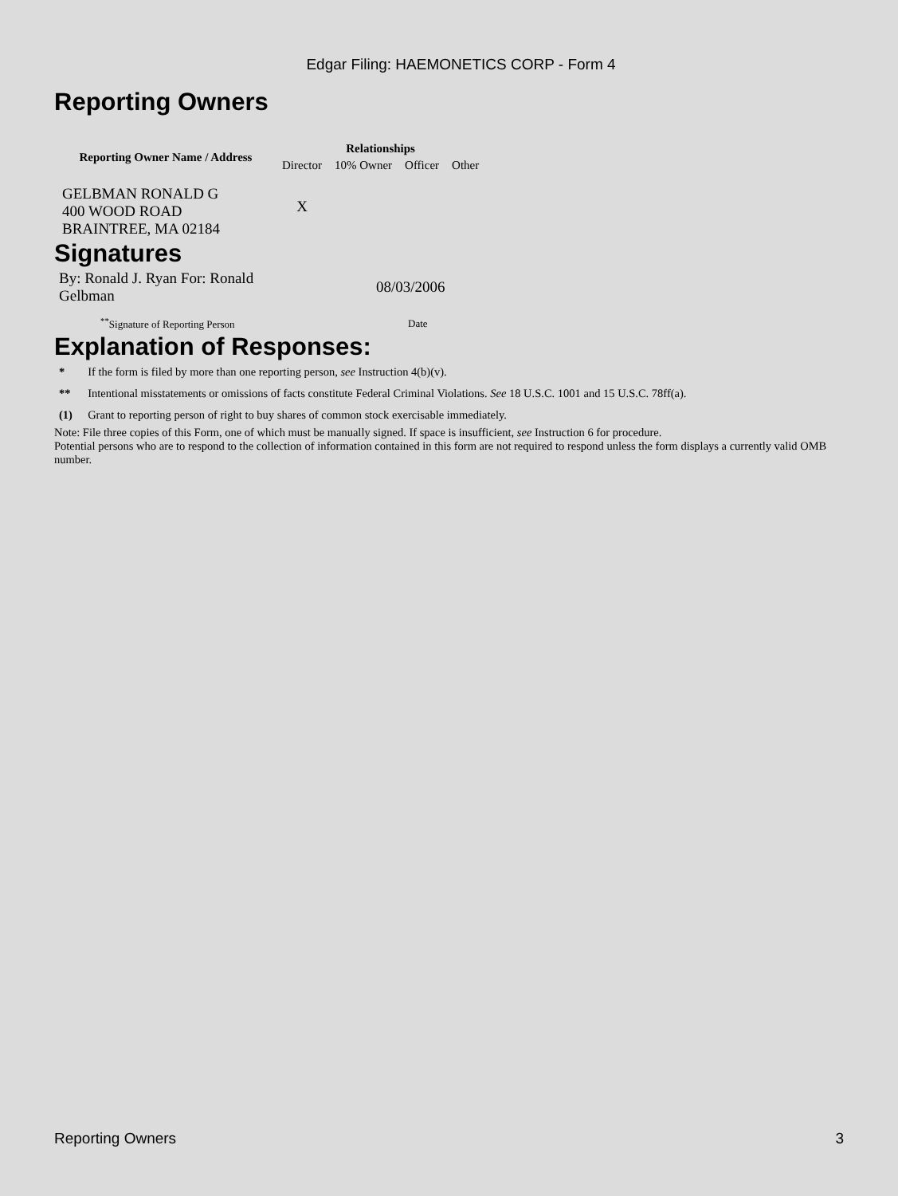Edgar Filing: HAEMONETICS CORP - Form 4
Reporting Owners
| Reporting Owner Name / Address | Relationships | | | |
| --- | --- | --- | --- | --- |
| | Director | 10% Owner | Officer | Other |
| GELBMAN RONALD G 400 WOOD ROAD BRAINTREE, MA 02184 | X | | | |
Signatures
| By: Ronald J. Ryan For: Ronald Gelbman | 08/03/2006 |
| <sup>**</sup> Signature of Reporting Person | Date |
Explanation of Responses:
| * | If the form is filed by more than one reporting person, see Instruction 4(b)(v). |
| ** | Intentional misstatements or omissions of facts constitute Federal Criminal Violations. See 18 U.S.C. 1001 and 15 U.S.C. 78ff(a). |
| (1) | Grant to reporting person of right to buy shares of common stock exercisable immediately. |
Note: File three copies of this Form, one of which must be manually signed. If space is insufficient, see Instruction 6 for procedure.
Potential persons who are to respond to the collection of information contained in this form are not required to respond unless the form displays a currently valid OMB number.
Reporting Owners 3